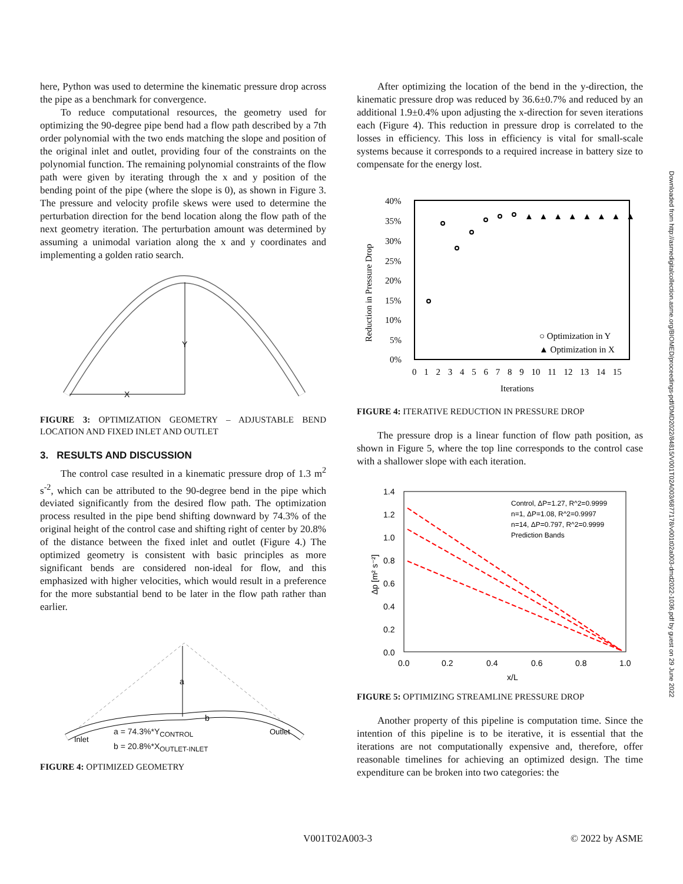here, Python was used to determine the kinematic pressure drop across the pipe as a benchmark for convergence.
To reduce computational resources, the geometry used for optimizing the 90-degree pipe bend had a flow path described by a 7th order polynomial with the two ends matching the slope and position of the original inlet and outlet, providing four of the constraints on the polynomial function. The remaining polynomial constraints of the flow path were given by iterating through the x and y position of the bending point of the pipe (where the slope is 0), as shown in Figure 3. The pressure and velocity profile skews were used to determine the perturbation direction for the bend location along the flow path of the next geometry iteration. The perturbation amount was determined by assuming a unimodal variation along the x and y coordinates and implementing a golden ratio search.
Y
X
FIGURE 3: OPTIMIZATION GEOMETRY – ADJUSTABLE BEND LOCATION AND FIXED INLET AND OUTLET
3. RESULTS AND DISCUSSION
The control case resulted in a kinematic pressure drop of 1.3 m<sup>2</sup> s<sup>-2</sup>, which can be attributed to the 90-degree bend in the pipe which deviated significantly from the desired flow path. The optimization process resulted in the pipe bend shifting downward by 74.3% of the original height of the control case and shifting right of center by 20.8% of the distance between the fixed inlet and outlet (Figure 4.) The optimized geometry is consistent with basic principles as more significant bends are considered non-ideal for flow, and this emphasized with higher velocities, which would result in a preference for the more substantial bend to be later in the flow path rather than earlier.
a
b
Inlet
Outlet
a = 74.3%*Y<sub>CONTROL</sub>
b = 20.8%*X<sub>OUTLET-INLET</sub>
FIGURE 4: OPTIMIZED GEOMETRY
After optimizing the location of the bend in the y-direction, the kinematic pressure drop was reduced by 36.6±0.7% and reduced by an additional 1.9±0.4% upon adjusting the x-direction for seven iterations each (Figure 4). This reduction in pressure drop is correlated to the losses in efficiency. This loss in efficiency is vital for small-scale systems because it corresponds to a required increase in battery size to compensate for the energy lost.
Reduction in Pressure Drop
40%
35%
30%
25%
20%
15%
10%
5%
0%
0 1 2 3 4 5 6 7 8 9 10 11 12 13 14 15
Iterations
○ Optimization in Y
▲ Optimization in X
▲ ▲ ▲ ▲ ▲ ▲ ▲ ▲
FIGURE 4: ITERATIVE REDUCTION IN PRESSURE DROP
The pressure drop is a linear function of flow path position, as shown in Figure 5, where the top line corresponds to the control case with a shallower slope with each iteration.
1.4
1.2
1.0
0.8
0.6
0.4
0.2
0.0
0.0
0.2
0.4
0.6
0.8
1.0
x/L
Δp [m² s⁻²]
Control, ΔP=1.27, R^2=0.9999
n=1, ΔP=1.08, R^2=0.9997
n=14, ΔP=0.797, R^2=0.9999
Prediction Bands
FIGURE 5: OPTIMIZING STREAMLINE PRESSURE DROP
Another property of this pipeline is computation time. Since the intention of this pipeline is to be iterative, it is essential that the iterations are not computationally expensive and, therefore, offer reasonable timelines for achieving an optimized design. The time expenditure can be broken into two categories: the
Downloaded from http://asmedigitalcollection.asme.org/BIOMED/proceedings-pdf/DMD2022/84815/V001T02A003/6877178/v001t02a003-dmd2022-1036.pdf by guest on 29 June 2022
V001T02A003-3 © 2022 by ASME